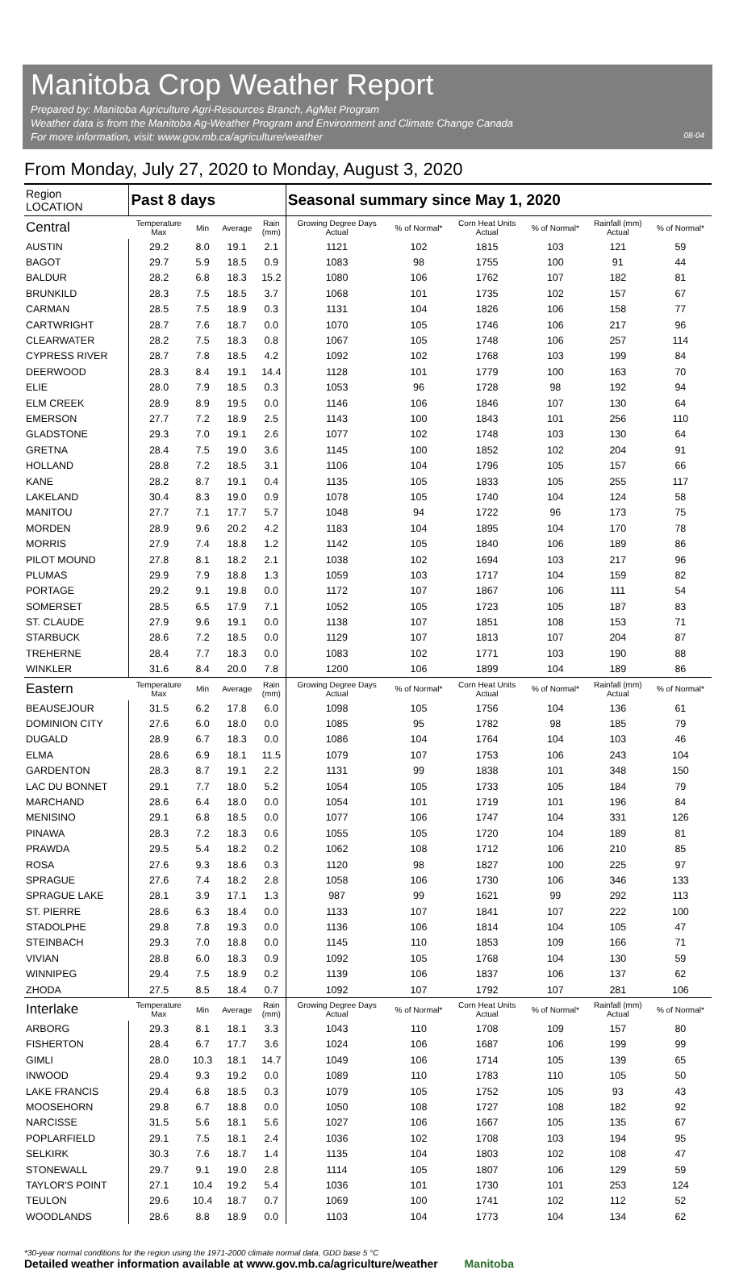Manitoba Crop Weather Report
Prepared by: Manitoba Agriculture Agri-Resources Branch, AgMet Program
Weather data is from the Manitoba Ag-Weather Program and Environment and Climate Change Canada
For more information, visit: www.gov.mb.ca/agriculture/weather 08-04
From Monday, July 27, 2020 to Monday, August 3, 2020
| Region LOCATION | Past 8 days | | | | Seasonal summary since May 1, 2020 | | | | | |
| --- | --- | --- | --- | --- | --- | --- | --- | --- | --- | --- |
| Central | Temperature Max | Min | Average | Rain (mm) | Growing Degree Days Actual | % of Normal* | Corn Heat Units Actual | % of Normal* | Rainfall (mm) Actual | % of Normal* |
| AUSTIN | 29.2 | 8.0 | 19.1 | 2.1 | 1121 | 102 | 1815 | 103 | 121 | 59 |
| BAGOT | 29.7 | 5.9 | 18.5 | 0.9 | 1083 | 98 | 1755 | 100 | 91 | 44 |
| BALDUR | 28.2 | 6.8 | 18.3 | 15.2 | 1080 | 106 | 1762 | 107 | 182 | 81 |
| BRUNKILD | 28.3 | 7.5 | 18.5 | 3.7 | 1068 | 101 | 1735 | 102 | 157 | 67 |
| CARMAN | 28.5 | 7.5 | 18.9 | 0.3 | 1131 | 104 | 1826 | 106 | 158 | 77 |
| CARTWRIGHT | 28.7 | 7.6 | 18.7 | 0.0 | 1070 | 105 | 1746 | 106 | 217 | 96 |
| CLEARWATER | 28.2 | 7.5 | 18.3 | 0.8 | 1067 | 105 | 1748 | 106 | 257 | 114 |
| CYPRESS RIVER | 28.7 | 7.8 | 18.5 | 4.2 | 1092 | 102 | 1768 | 103 | 199 | 84 |
| DEERWOOD | 28.3 | 8.4 | 19.1 | 14.4 | 1128 | 101 | 1779 | 100 | 163 | 70 |
| ELIE | 28.0 | 7.9 | 18.5 | 0.3 | 1053 | 96 | 1728 | 98 | 192 | 94 |
| ELM CREEK | 28.9 | 8.9 | 19.5 | 0.0 | 1146 | 106 | 1846 | 107 | 130 | 64 |
| EMERSON | 27.7 | 7.2 | 18.9 | 2.5 | 1143 | 100 | 1843 | 101 | 256 | 110 |
| GLADSTONE | 29.3 | 7.0 | 19.1 | 2.6 | 1077 | 102 | 1748 | 103 | 130 | 64 |
| GRETNA | 28.4 | 7.5 | 19.0 | 3.6 | 1145 | 100 | 1852 | 102 | 204 | 91 |
| HOLLAND | 28.8 | 7.2 | 18.5 | 3.1 | 1106 | 104 | 1796 | 105 | 157 | 66 |
| KANE | 28.2 | 8.7 | 19.1 | 0.4 | 1135 | 105 | 1833 | 105 | 255 | 117 |
| LAKELAND | 30.4 | 8.3 | 19.0 | 0.9 | 1078 | 105 | 1740 | 104 | 124 | 58 |
| MANITOU | 27.7 | 7.1 | 17.7 | 5.7 | 1048 | 94 | 1722 | 96 | 173 | 75 |
| MORDEN | 28.9 | 9.6 | 20.2 | 4.2 | 1183 | 104 | 1895 | 104 | 170 | 78 |
| MORRIS | 27.9 | 7.4 | 18.8 | 1.2 | 1142 | 105 | 1840 | 106 | 189 | 86 |
| PILOT MOUND | 27.8 | 8.1 | 18.2 | 2.1 | 1038 | 102 | 1694 | 103 | 217 | 96 |
| PLUMAS | 29.9 | 7.9 | 18.8 | 1.3 | 1059 | 103 | 1717 | 104 | 159 | 82 |
| PORTAGE | 29.2 | 9.1 | 19.8 | 0.0 | 1172 | 107 | 1867 | 106 | 111 | 54 |
| SOMERSET | 28.5 | 6.5 | 17.9 | 7.1 | 1052 | 105 | 1723 | 105 | 187 | 83 |
| ST. CLAUDE | 27.9 | 9.6 | 19.1 | 0.0 | 1138 | 107 | 1851 | 108 | 153 | 71 |
| STARBUCK | 28.6 | 7.2 | 18.5 | 0.0 | 1129 | 107 | 1813 | 107 | 204 | 87 |
| TREHERNE | 28.4 | 7.7 | 18.3 | 0.0 | 1083 | 102 | 1771 | 103 | 190 | 88 |
| WINKLER | 31.6 | 8.4 | 20.0 | 7.8 | 1200 | 106 | 1899 | 104 | 189 | 86 |
| Eastern | Temperature Max | Min | Average | Rain (mm) | Growing Degree Days Actual | % of Normal* | Corn Heat Units Actual | % of Normal* | Rainfall (mm) Actual | % of Normal* |
| BEAUSEJOUR | 31.5 | 6.2 | 17.8 | 6.0 | 1098 | 105 | 1756 | 104 | 136 | 61 |
| DOMINION CITY | 27.6 | 6.0 | 18.0 | 0.0 | 1085 | 95 | 1782 | 98 | 185 | 79 |
| DUGALD | 28.9 | 6.7 | 18.3 | 0.0 | 1086 | 104 | 1764 | 104 | 103 | 46 |
| ELMA | 28.6 | 6.9 | 18.1 | 11.5 | 1079 | 107 | 1753 | 106 | 243 | 104 |
| GARDENTON | 28.3 | 8.7 | 19.1 | 2.2 | 1131 | 99 | 1838 | 101 | 348 | 150 |
| LAC DU BONNET | 29.1 | 7.7 | 18.0 | 5.2 | 1054 | 105 | 1733 | 105 | 184 | 79 |
| MARCHAND | 28.6 | 6.4 | 18.0 | 0.0 | 1054 | 101 | 1719 | 101 | 196 | 84 |
| MENISINO | 29.1 | 6.8 | 18.5 | 0.0 | 1077 | 106 | 1747 | 104 | 331 | 126 |
| PINAWA | 28.3 | 7.2 | 18.3 | 0.6 | 1055 | 105 | 1720 | 104 | 189 | 81 |
| PRAWDA | 29.5 | 5.4 | 18.2 | 0.2 | 1062 | 108 | 1712 | 106 | 210 | 85 |
| ROSA | 27.6 | 9.3 | 18.6 | 0.3 | 1120 | 98 | 1827 | 100 | 225 | 97 |
| SPRAGUE | 27.6 | 7.4 | 18.2 | 2.8 | 1058 | 106 | 1730 | 106 | 346 | 133 |
| SPRAGUE LAKE | 28.1 | 3.9 | 17.1 | 1.3 | 987 | 99 | 1621 | 99 | 292 | 113 |
| ST. PIERRE | 28.6 | 6.3 | 18.4 | 0.0 | 1133 | 107 | 1841 | 107 | 222 | 100 |
| STADOLPHE | 29.8 | 7.8 | 19.3 | 0.0 | 1136 | 106 | 1814 | 104 | 105 | 47 |
| STEINBACH | 29.3 | 7.0 | 18.8 | 0.0 | 1145 | 110 | 1853 | 109 | 166 | 71 |
| VIVIAN | 28.8 | 6.0 | 18.3 | 0.9 | 1092 | 105 | 1768 | 104 | 130 | 59 |
| WINNIPEG | 29.4 | 7.5 | 18.9 | 0.2 | 1139 | 106 | 1837 | 106 | 137 | 62 |
| ZHODA | 27.5 | 8.5 | 18.4 | 0.7 | 1092 | 107 | 1792 | 107 | 281 | 106 |
| Interlake | Temperature Max | Min | Average | Rain (mm) | Growing Degree Days Actual | % of Normal* | Corn Heat Units Actual | % of Normal* | Rainfall (mm) Actual | % of Normal* |
| ARBORG | 29.3 | 8.1 | 18.1 | 3.3 | 1043 | 110 | 1708 | 109 | 157 | 80 |
| FISHERTON | 28.4 | 6.7 | 17.7 | 3.6 | 1024 | 106 | 1687 | 106 | 199 | 99 |
| GIMLI | 28.0 | 10.3 | 18.1 | 14.7 | 1049 | 106 | 1714 | 105 | 139 | 65 |
| INWOOD | 29.4 | 9.3 | 19.2 | 0.0 | 1089 | 110 | 1783 | 110 | 105 | 50 |
| LAKE FRANCIS | 29.4 | 6.8 | 18.5 | 0.3 | 1079 | 105 | 1752 | 105 | 93 | 43 |
| MOOSEHORN | 29.8 | 6.7 | 18.8 | 0.0 | 1050 | 108 | 1727 | 108 | 182 | 92 |
| NARCISSE | 31.5 | 5.6 | 18.1 | 5.6 | 1027 | 106 | 1667 | 105 | 135 | 67 |
| POPLARFIELD | 29.1 | 7.5 | 18.1 | 2.4 | 1036 | 102 | 1708 | 103 | 194 | 95 |
| SELKIRK | 30.3 | 7.6 | 18.7 | 1.4 | 1135 | 104 | 1803 | 102 | 108 | 47 |
| STONEWALL | 29.7 | 9.1 | 19.0 | 2.8 | 1114 | 105 | 1807 | 106 | 129 | 59 |
| TAYLOR'S POINT | 27.1 | 10.4 | 19.2 | 5.4 | 1036 | 101 | 1730 | 101 | 253 | 124 |
| TEULON | 29.6 | 10.4 | 18.7 | 0.7 | 1069 | 100 | 1741 | 102 | 112 | 52 |
| WOODLANDS | 28.6 | 8.8 | 18.9 | 0.0 | 1103 | 104 | 1773 | 104 | 134 | 62 |
*30-year normal conditions for the region using the 1971-2000 climate normal data. GDD base 5 °C
Detailed weather information available at www.gov.mb.ca/agriculture/weather Manitoba